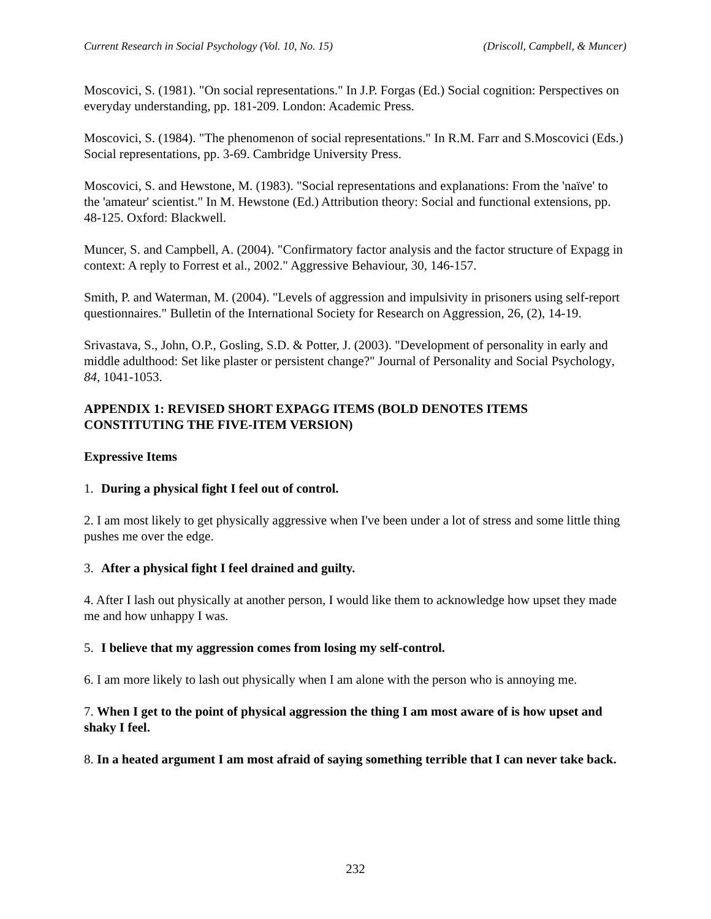Current Research in Social Psychology (Vol. 10, No. 15) (Driscoll, Campbell, & Muncer)
Moscovici, S. (1981). "On social representations." In J.P. Forgas (Ed.) Social cognition: Perspectives on everyday understanding, pp. 181-209. London: Academic Press.
Moscovici, S. (1984). "The phenomenon of social representations." In R.M. Farr and S.Moscovici (Eds.) Social representations, pp. 3-69. Cambridge University Press.
Moscovici, S. and Hewstone, M. (1983). "Social representations and explanations: From the 'naïve' to the 'amateur' scientist." In M. Hewstone (Ed.) Attribution theory: Social and functional extensions, pp. 48-125. Oxford: Blackwell.
Muncer, S. and Campbell, A. (2004). "Confirmatory factor analysis and the factor structure of Expagg in context: A reply to Forrest et al., 2002." Aggressive Behaviour, 30, 146-157.
Smith, P. and Waterman, M. (2004). "Levels of aggression and impulsivity in prisoners using self-report questionnaires." Bulletin of the International Society for Research on Aggression, 26, (2), 14-19.
Srivastava, S., John, O.P., Gosling, S.D. & Potter, J. (2003). "Development of personality in early and middle adulthood: Set like plaster or persistent change?" Journal of Personality and Social Psychology, 84, 1041-1053.
APPENDIX 1: REVISED SHORT EXPAGG ITEMS (BOLD DENOTES ITEMS CONSTITUTING THE FIVE-ITEM VERSION)
Expressive Items
1. During a physical fight I feel out of control.
2. I am most likely to get physically aggressive when I've been under a lot of stress and some little thing pushes me over the edge.
3. After a physical fight I feel drained and guilty.
4. After I lash out physically at another person, I would like them to acknowledge how upset they made me and how unhappy I was.
5. I believe that my aggression comes from losing my self-control.
6. I am more likely to lash out physically when I am alone with the person who is annoying me.
7. When I get to the point of physical aggression the thing I am most aware of is how upset and shaky I feel.
8. In a heated argument I am most afraid of saying something terrible that I can never take back.
232